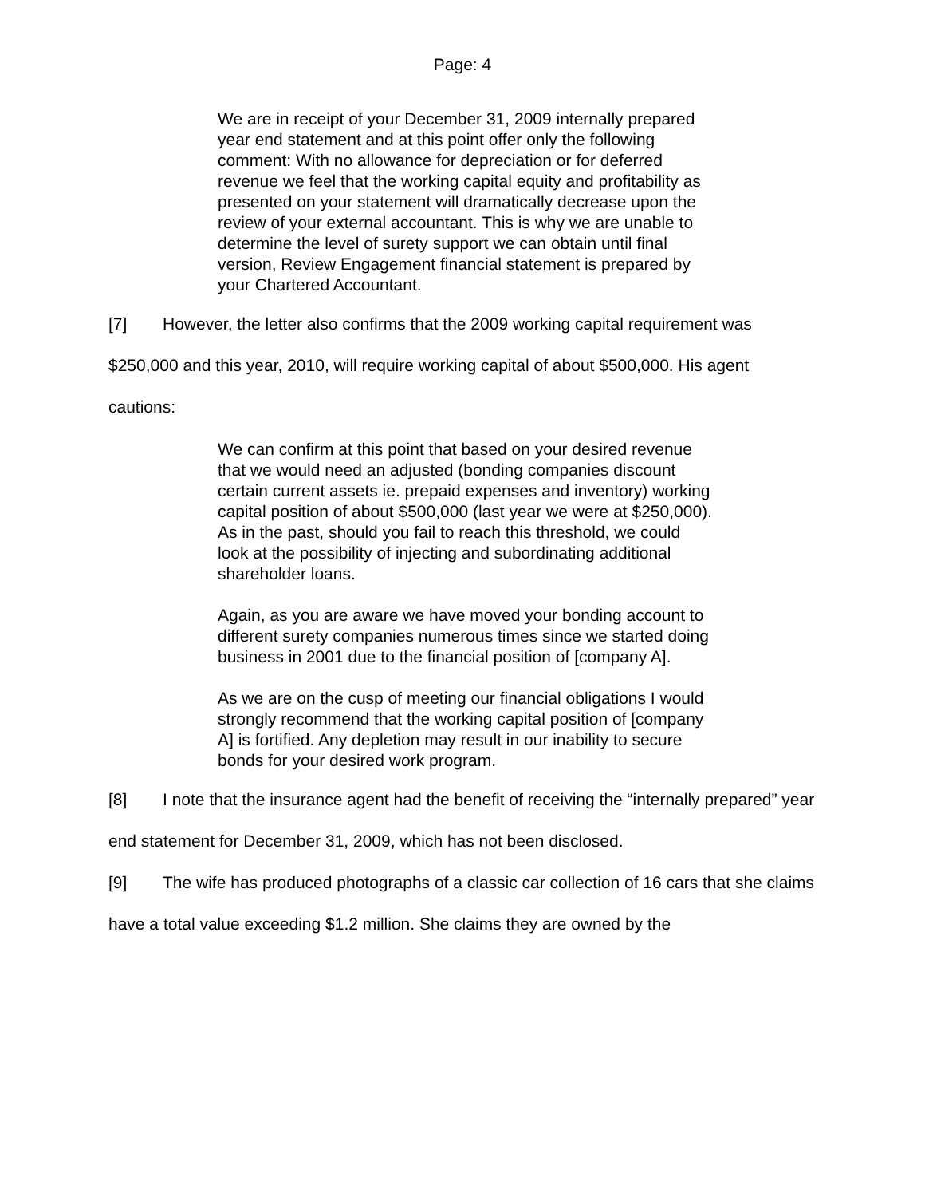Page: 4
We are in receipt of your December 31, 2009 internally prepared year end statement and at this point offer only the following comment: With no allowance for depreciation or for deferred revenue we feel that the working capital equity and profitability as presented on your statement will dramatically decrease upon the review of your external accountant. This is why we are unable to determine the level of surety support we can obtain until final version, Review Engagement financial statement is prepared by your Chartered Accountant.
[7] However, the letter also confirms that the 2009 working capital requirement was $250,000 and this year, 2010, will require working capital of about $500,000. His agent cautions:
We can confirm at this point that based on your desired revenue that we would need an adjusted (bonding companies discount certain current assets ie. prepaid expenses and inventory) working capital position of about $500,000 (last year we were at $250,000). As in the past, should you fail to reach this threshold, we could look at the possibility of injecting and subordinating additional shareholder loans.
Again, as you are aware we have moved your bonding account to different surety companies numerous times since we started doing business in 2001 due to the financial position of [company A].
As we are on the cusp of meeting our financial obligations I would strongly recommend that the working capital position of [company A] is fortified. Any depletion may result in our inability to secure bonds for your desired work program.
[8] I note that the insurance agent had the benefit of receiving the “internally prepared” year end statement for December 31, 2009, which has not been disclosed.
[9] The wife has produced photographs of a classic car collection of 16 cars that she claims have a total value exceeding $1.2 million. She claims they are owned by the